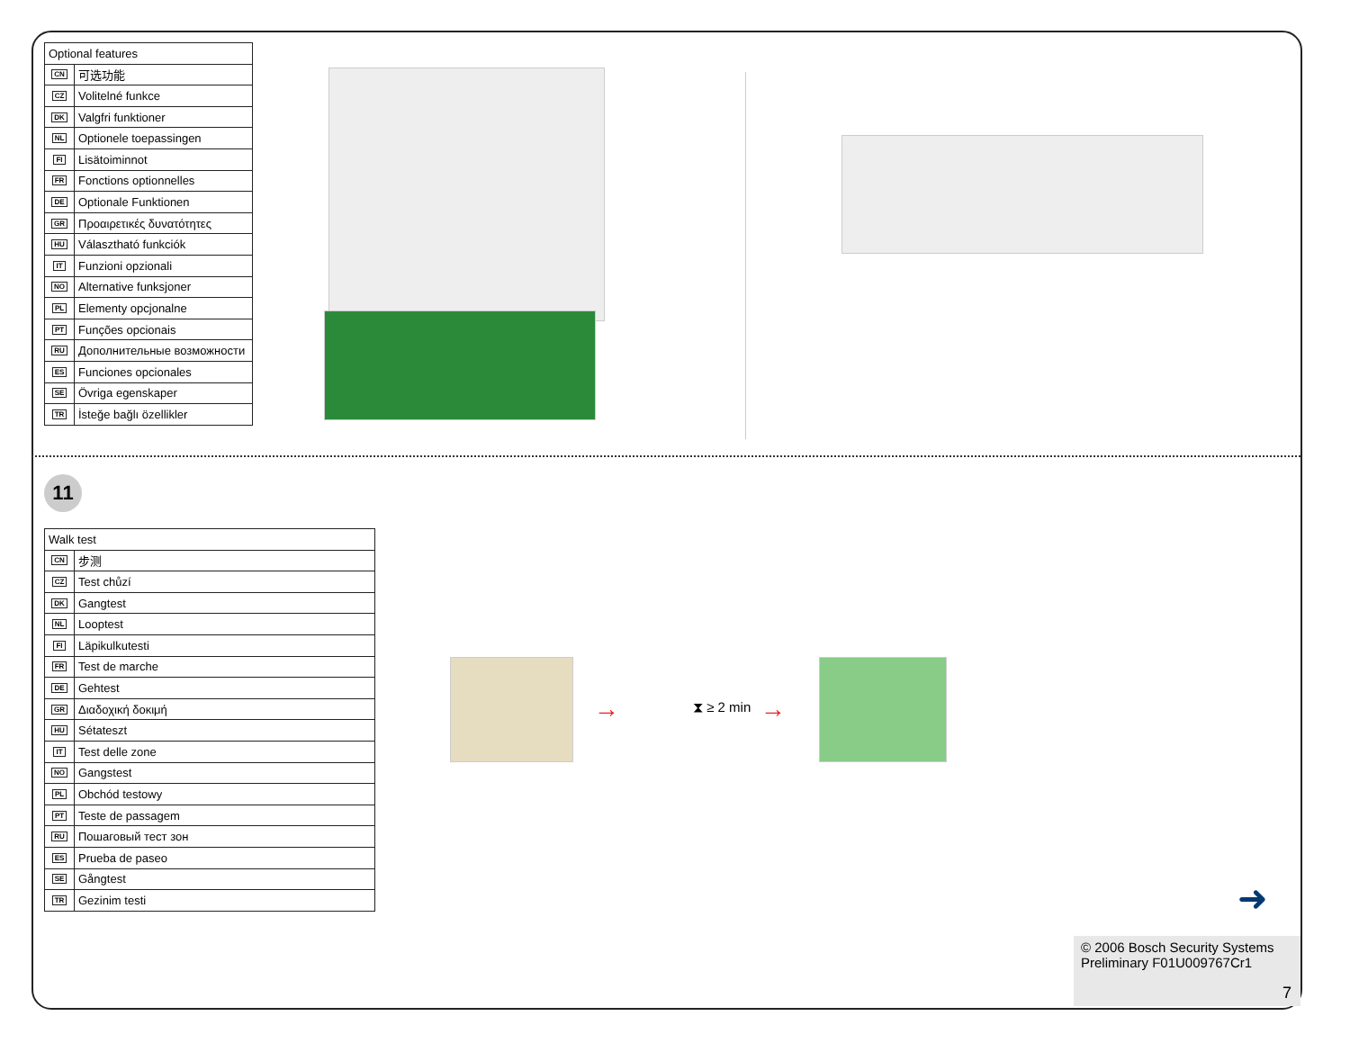| Optional features | |
| --- | --- |
| CN | 可选功能 |
| CZ | Volitelné funkce |
| DK | Valgfri funktioner |
| NL | Optionele toepassingen |
| FI | Lisätoiminnot |
| FR | Fonctions optionnelles |
| DE | Optionale Funktionen |
| GR | Προαιρετικές δυνατότητες |
| HU | Választható funkciók |
| IT | Funzioni opzionali |
| NO | Alternative funksjoner |
| PL | Elementy opcjonalne |
| PT | Funções opcionais |
| RU | Дополнительные возможности |
| ES | Funciones opcionales |
| SE | Övriga egenskaper |
| TR | İsteğe bağlı özellikler |
11
| Walk test | |
| --- | --- |
| CN | 步测 |
| CZ | Test chůzí |
| DK | Gangtest |
| NL | Looptest |
| FI | Läpikulkutesti |
| FR | Test de marche |
| DE | Gehtest |
| GR | Διαδοχική δοκιμή |
| HU | Sétateszt |
| IT | Test delle zone |
| NO | Gangstest |
| PL | Obchód testowy |
| PT | Teste de passagem |
| RU | Пошаговый тест зон |
| ES | Prueba de paseo |
| SE | Gångtest |
| TR | Gezinim testi |
→ ⧗ ≥ 2 min →
➜
© 2006 Bosch Security Systems
Preliminary F01U009767Cr1
7